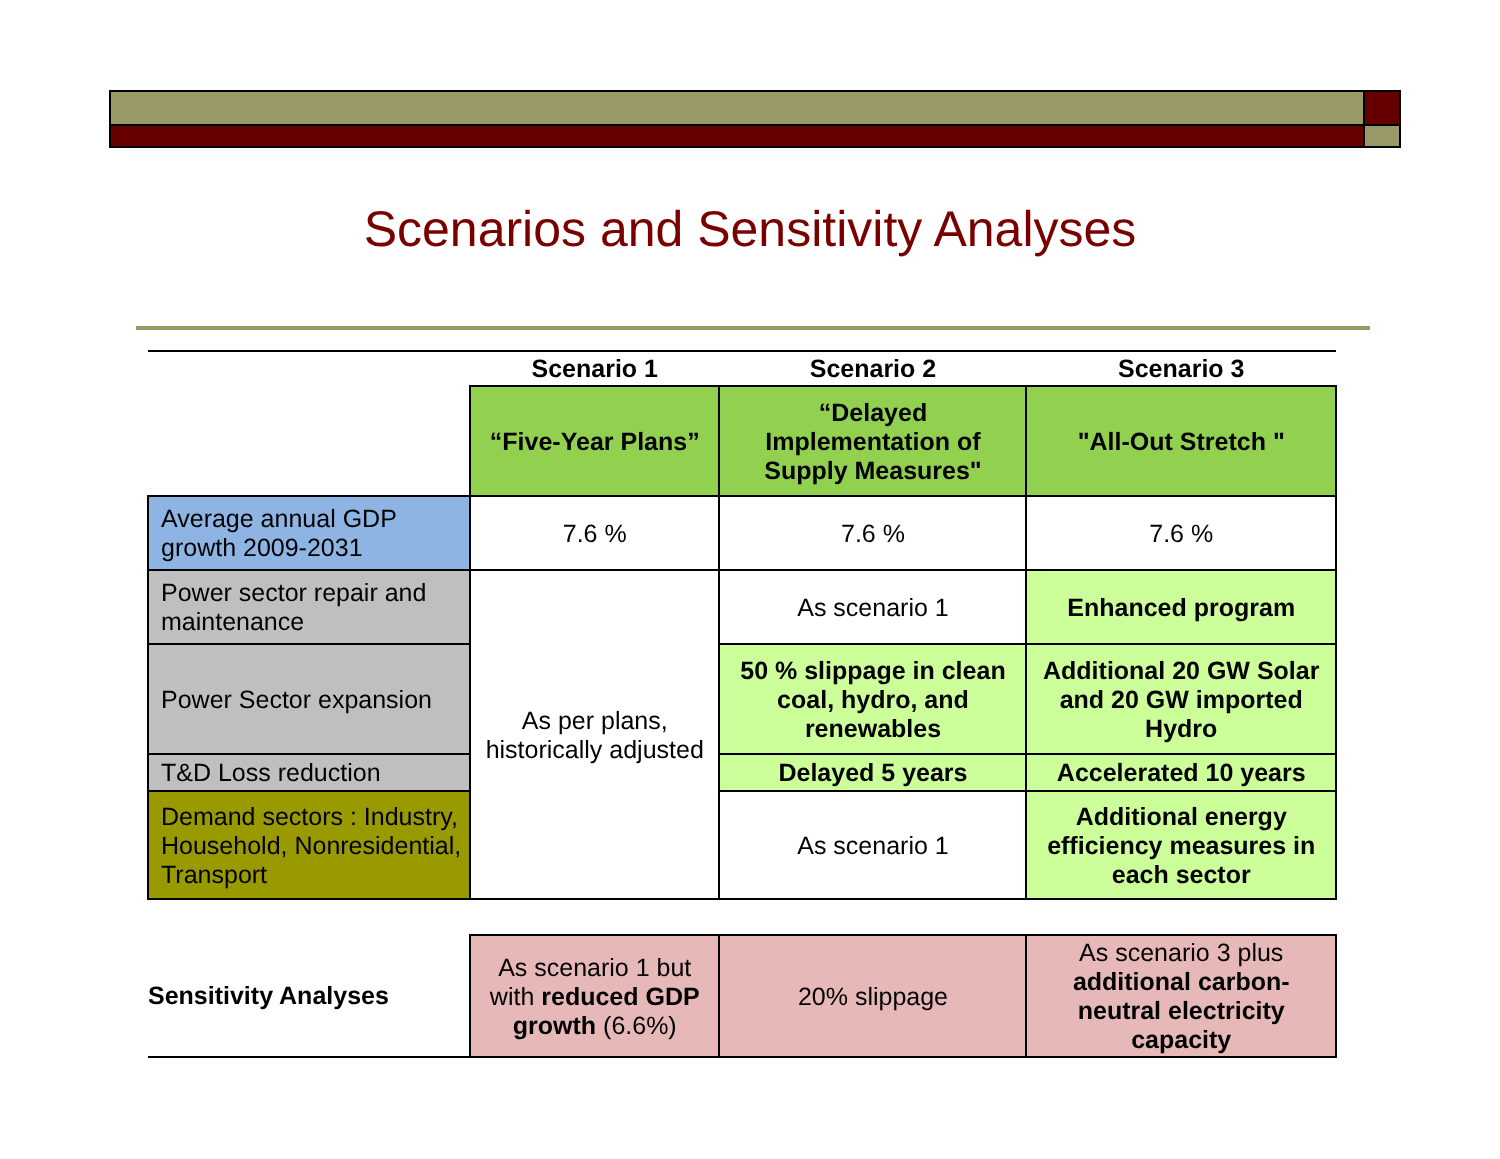Scenarios and Sensitivity Analyses
| | Scenario 1 | Scenario 2 | Scenario 3 |
| --- | --- | --- | --- |
| | “Five-Year Plans” | “Delayed Implementation of Supply Measures" | "All-Out Stretch " |
| Average annual GDP growth 2009-2031 | 7.6 % | 7.6 % | 7.6 % |
| Power sector repair and maintenance | As per plans, historically adjusted | As scenario 1 | Enhanced program |
| Power Sector expansion | | 50 % slippage in clean coal, hydro, and renewables | Additional 20 GW Solar and 20 GW imported Hydro |
| T&D Loss reduction | | Delayed 5 years | Accelerated 10 years |
| Demand sectors : Industry, Household, Nonresidential, Transport | | As scenario 1 | Additional energy efficiency measures in each sector |
| Sensitivity Analyses | As scenario 1 but with reduced GDP growth (6.6%) | 20% slippage | As scenario 3 plus additional carbon-neutral electricity capacity |